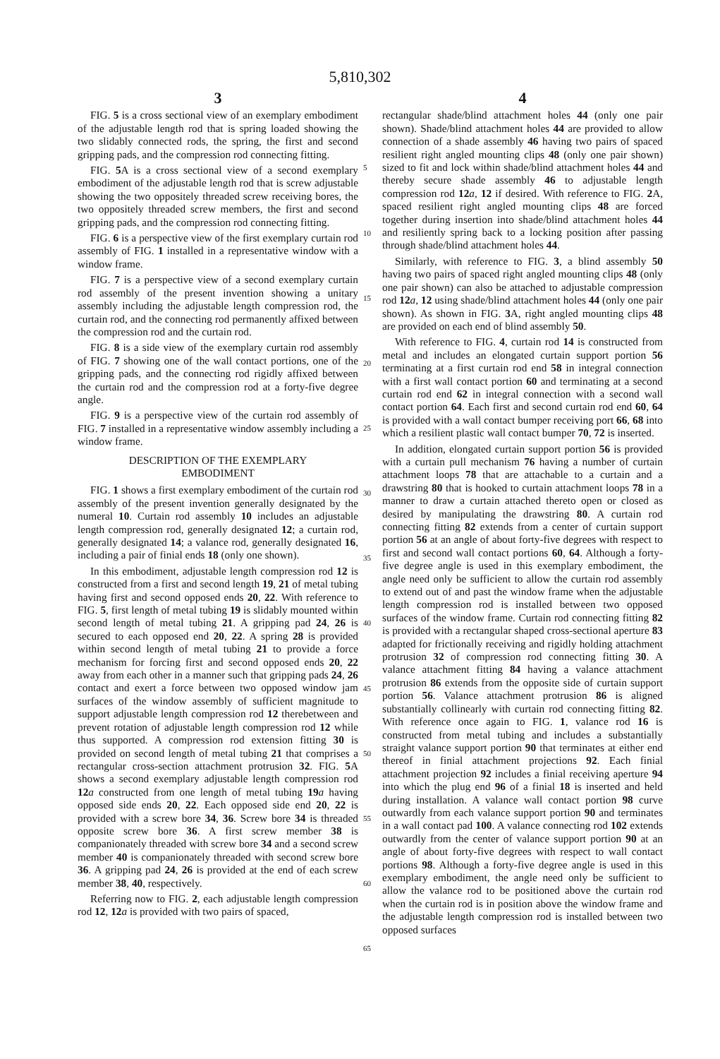5,810,302
3
FIG. 5 is a cross sectional view of an exemplary embodiment of the adjustable length rod that is spring loaded showing the two slidably connected rods, the spring, the first and second gripping pads, and the compression rod connecting fitting.
FIG. 5 A is a cross sectional view of a second exemplary embodiment of the adjustable length rod that is screw adjustable showing the two oppositely threaded screw receiving bores, the two oppositely threaded screw members, the first and second gripping pads, and the compression rod connecting fitting.
FIG. 6 is a perspective view of the first exemplary curtain rod assembly of FIG. 1 installed in a representative window with a window frame.
FIG. 7 is a perspective view of a second exemplary curtain rod assembly of the present invention showing a unitary assembly including the adjustable length compression rod, the curtain rod, and the connecting rod permanently affixed between the compression rod and the curtain rod.
FIG. 8 is a side view of the exemplary curtain rod assembly of FIG. 7 showing one of the wall contact portions, one of the gripping pads, and the connecting rod rigidly affixed between the curtain rod and the compression rod at a forty-five degree angle.
FIG. 9 is a perspective view of the curtain rod assembly of FIG. 7 installed in a representative window assembly including a window frame.
DESCRIPTION OF THE EXEMPLARY
EMBODIMENT
FIG. 1 shows a first exemplary embodiment of the curtain rod assembly of the present invention generally designated by the numeral 10. Curtain rod assembly 10 includes an adjustable length compression rod, generally designated 12; a curtain rod, generally designated 14; a valance rod, generally designated 16, including a pair of finial ends 18 (only one shown).
In this embodiment, adjustable length compression rod 12 is constructed from a first and second length 19, 21 of metal tubing having first and second opposed ends 20, 22. With reference to FIG. 5, first length of metal tubing 19 is slidably mounted within second length of metal tubing 21. A gripping pad 24, 26 is secured to each opposed end 20, 22. A spring 28 is provided within second length of metal tubing 21 to provide a force mechanism for forcing first and second opposed ends 20, 22 away from each other in a manner such that gripping pads 24, 26 contact and exert a force between two opposed window jam surfaces of the window assembly of sufficient magnitude to support adjustable length compression rod 12 therebetween and prevent rotation of adjustable length compression rod 12 while thus supported. A compression rod extension fitting 30 is provided on second length of metal tubing 21 that comprises a rectangular cross-section attachment protrusion 32. FIG. 5 A shows a second exemplary adjustable length compression rod 12 a constructed from one length of metal tubing 19 a having opposed side ends 20, 22. Each opposed side end 20, 22 is provided with a screw bore 34, 36. Screw bore 34 is threaded opposite screw bore 36. A first screw member 38 is companionately threaded with screw bore 34 and a second screw member 40 is companionately threaded with second screw bore 36. A gripping pad 24, 26 is provided at the end of each screw member 38, 40, respectively.
Referring now to FIG. 2, each adjustable length compression rod 12, 12 a is provided with two pairs of spaced,
4
rectangular shade/blind attachment holes 44 (only one pair shown). Shade/blind attachment holes 44 are provided to allow connection of a shade assembly 46 having two pairs of spaced resilient right angled mounting clips 48 (only one pair shown) sized to fit and lock within shade/blind attachment holes 44 and thereby secure shade assembly 46 to adjustable length compression rod 12 a, 12 if desired. With reference to FIG. 2 A, spaced resilient right angled mounting clips 48 are forced together during insertion into shade/blind attachment holes 44 and resiliently spring back to a locking position after passing through shade/blind attachment holes 44.
Similarly, with reference to FIG. 3, a blind assembly 50 having two pairs of spaced right angled mounting clips 48 (only one pair shown) can also be attached to adjustable compression rod 12 a, 12 using shade/blind attachment holes 44 (only one pair shown). As shown in FIG. 3 A, right angled mounting clips 48 are provided on each end of blind assembly 50.
With reference to FIG. 4, curtain rod 14 is constructed from metal and includes an elongated curtain support portion 56 terminating at a first curtain rod end 58 in integral connection with a first wall contact portion 60 and terminating at a second curtain rod end 62 in integral connection with a second wall contact portion 64. Each first and second curtain rod end 60, 64 is provided with a wall contact bumper receiving port 66, 68 into which a resilient plastic wall contact bumper 70, 72 is inserted.
In addition, elongated curtain support portion 56 is provided with a curtain pull mechanism 76 having a number of curtain attachment loops 78 that are attachable to a curtain and a drawstring 80 that is hooked to curtain attachment loops 78 in a manner to draw a curtain attached thereto open or closed as desired by manipulating the drawstring 80. A curtain rod connecting fitting 82 extends from a center of curtain support portion 56 at an angle of about forty-five degrees with respect to first and second wall contact portions 60, 64. Although a forty-five degree angle is used in this exemplary embodiment, the angle need only be sufficient to allow the curtain rod assembly to extend out of and past the window frame when the adjustable length compression rod is installed between two opposed surfaces of the window frame. Curtain rod connecting fitting 82 is provided with a rectangular shaped cross-sectional aperture 83 adapted for frictionally receiving and rigidly holding attachment protrusion 32 of compression rod connecting fitting 30. A valance attachment fitting 84 having a valance attachment protrusion 86 extends from the opposite side of curtain support portion 56. Valance attachment protrusion 86 is aligned substantially collinearly with curtain rod connecting fitting 82. With reference once again to FIG. 1, valance rod 16 is constructed from metal tubing and includes a substantially straight valance support portion 90 that terminates at either end thereof in finial attachment projections 92. Each finial attachment projection 92 includes a finial receiving aperture 94 into which the plug end 96 of a finial 18 is inserted and held during installation. A valance wall contact portion 98 curve outwardly from each valance support portion 90 and terminates in a wall contact pad 100. A valance connecting rod 102 extends outwardly from the center of valance support portion 90 at an angle of about forty-five degrees with respect to wall contact portions 98. Although a forty-five degree angle is used in this exemplary embodiment, the angle need only be sufficient to allow the valance rod to be positioned above the curtain rod when the curtain rod is in position above the window frame and the adjustable length compression rod is installed between two opposed surfaces
5
10
15
20
25
30
35
40
45
50
55
60
65